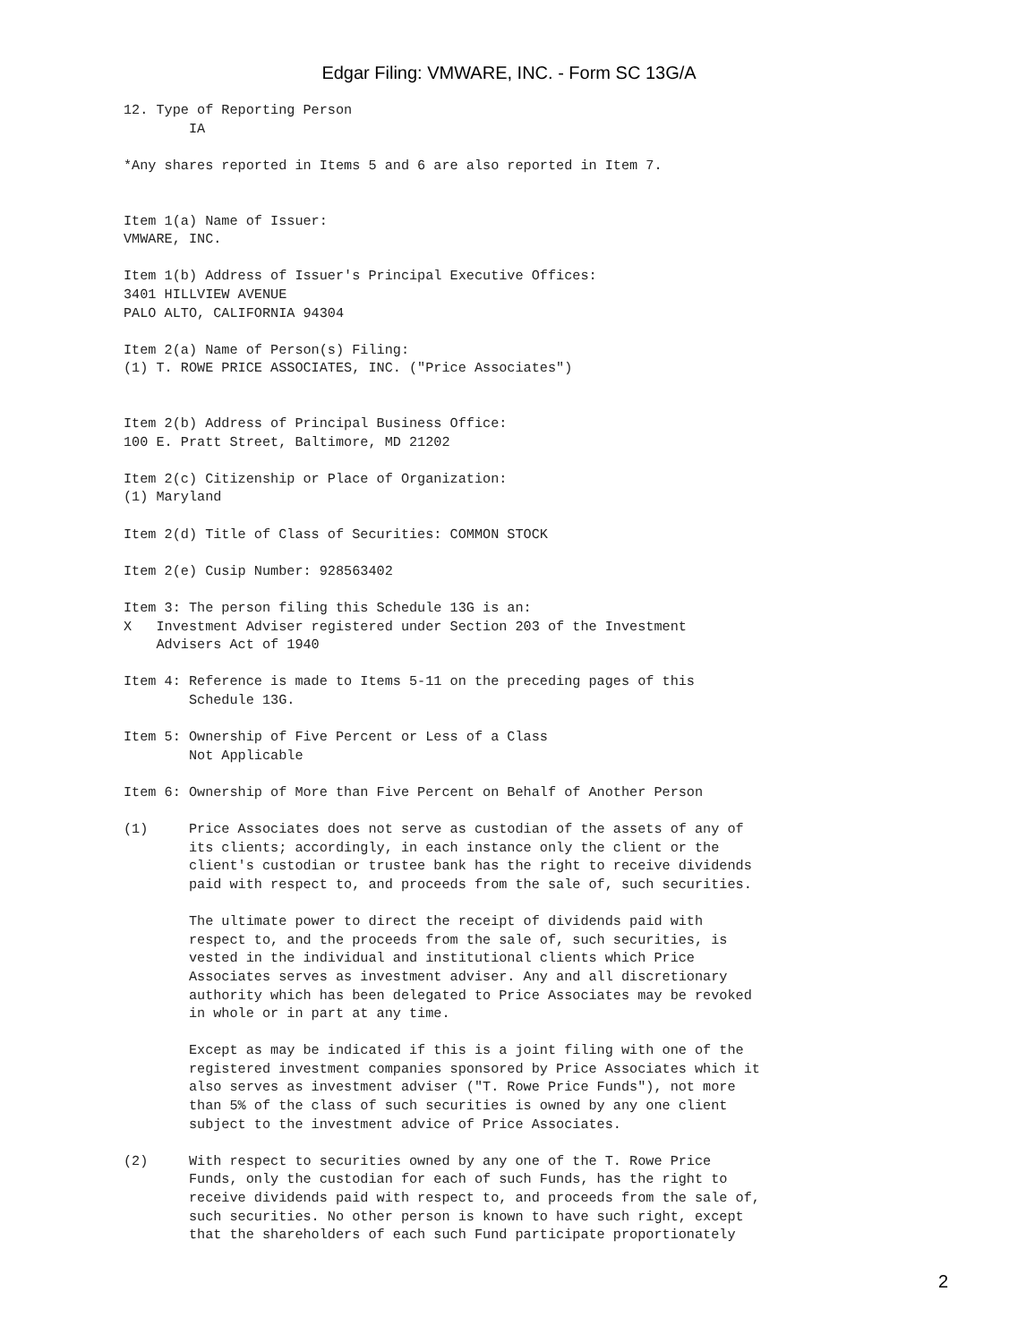Edgar Filing: VMWARE, INC. - Form SC 13G/A
12. Type of Reporting Person
        IA

*Any shares reported in Items 5 and 6 are also reported in Item 7.


Item 1(a) Name of Issuer:
VMWARE, INC.

Item 1(b) Address of Issuer's Principal Executive Offices:
3401 HILLVIEW AVENUE
PALO ALTO, CALIFORNIA 94304

Item 2(a) Name of Person(s) Filing:
(1) T. ROWE PRICE ASSOCIATES, INC. ("Price Associates")


Item 2(b) Address of Principal Business Office:
100 E. Pratt Street, Baltimore, MD 21202

Item 2(c) Citizenship or Place of Organization:
(1) Maryland

Item 2(d) Title of Class of Securities: COMMON STOCK

Item 2(e) Cusip Number: 928563402

Item 3: The person filing this Schedule 13G is an:
X   Investment Adviser registered under Section 203 of the Investment
    Advisers Act of 1940

Item 4: Reference is made to Items 5-11 on the preceding pages of this
        Schedule 13G.

Item 5: Ownership of Five Percent or Less of a Class
        Not Applicable

Item 6: Ownership of More than Five Percent on Behalf of Another Person

(1)     Price Associates does not serve as custodian of the assets of any of
        its clients; accordingly, in each instance only the client or the
        client's custodian or trustee bank has the right to receive dividends
        paid with respect to, and proceeds from the sale of, such securities.

        The ultimate power to direct the receipt of dividends paid with
        respect to, and the proceeds from the sale of, such securities, is
        vested in the individual and institutional clients which Price
        Associates serves as investment adviser. Any and all discretionary
        authority which has been delegated to Price Associates may be revoked
        in whole or in part at any time.

        Except as may be indicated if this is a joint filing with one of the
        registered investment companies sponsored by Price Associates which it
        also serves as investment adviser ("T. Rowe Price Funds"), not more
        than 5% of the class of such securities is owned by any one client
        subject to the investment advice of Price Associates.

(2)     With respect to securities owned by any one of the T. Rowe Price
        Funds, only the custodian for each of such Funds, has the right to
        receive dividends paid with respect to, and proceeds from the sale of,
        such securities. No other person is known to have such right, except
        that the shareholders of each such Fund participate proportionately
2